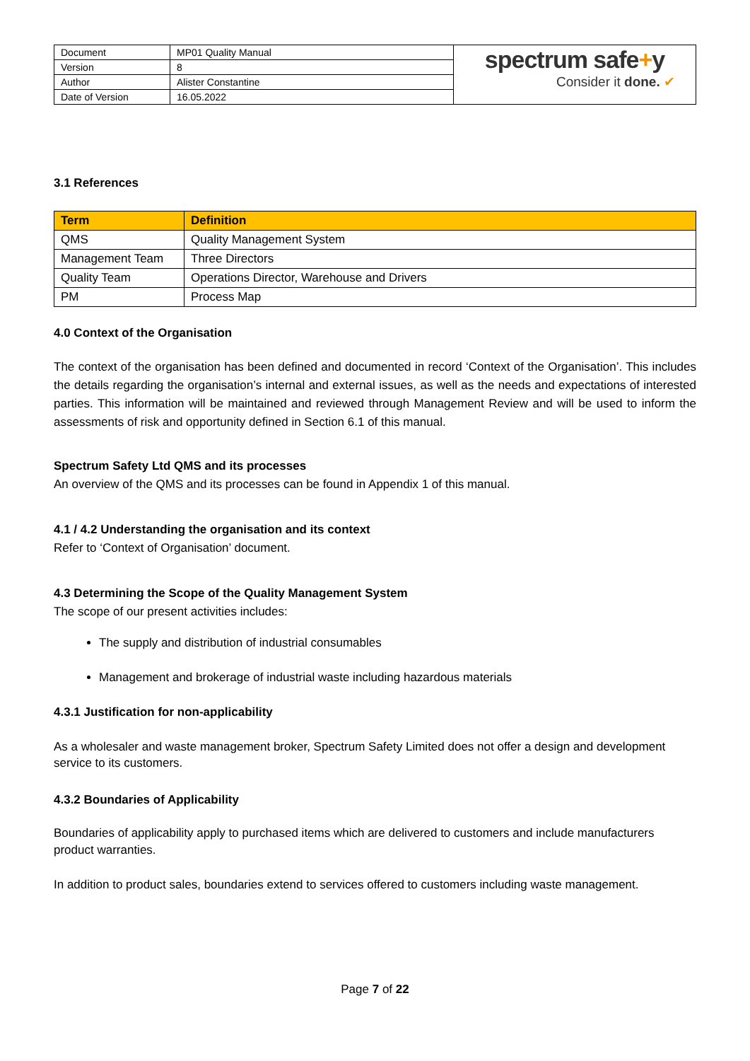| Document | MP01 Quality Manual | spectrum safe + y Consider it done. ✔ |
| Version | 8 | |
| Author | Alister Constantine | |
| Date of Version | 16.05.2022 | |
3.1 References
| Term | Definition |
| --- | --- |
| QMS | Quality Management System |
| Management Team | Three Directors |
| Quality Team | Operations Director, Warehouse and Drivers |
| PM | Process Map |
4.0 Context of the Organisation
The context of the organisation has been defined and documented in record ‘Context of the Organisation’. This includes the details regarding the organisation’s internal and external issues, as well as the needs and expectations of interested parties. This information will be maintained and reviewed through Management Review and will be used to inform the assessments of risk and opportunity defined in Section 6.1 of this manual.
Spectrum Safety Ltd QMS and its processes
An overview of the QMS and its processes can be found in Appendix 1 of this manual.
4.1 / 4.2 Understanding the organisation and its context
Refer to ‘Context of Organisation’ document.
4.3 Determining the Scope of the Quality Management System
The scope of our present activities includes:
The supply and distribution of industrial consumables
Management and brokerage of industrial waste including hazardous materials
4.3.1 Justification for non-applicability
As a wholesaler and waste management broker, Spectrum Safety Limited does not offer a design and development service to its customers.
4.3.2 Boundaries of Applicability
Boundaries of applicability apply to purchased items which are delivered to customers and include manufacturers product warranties.
In addition to product sales, boundaries extend to services offered to customers including waste management.
Page 7 of 22